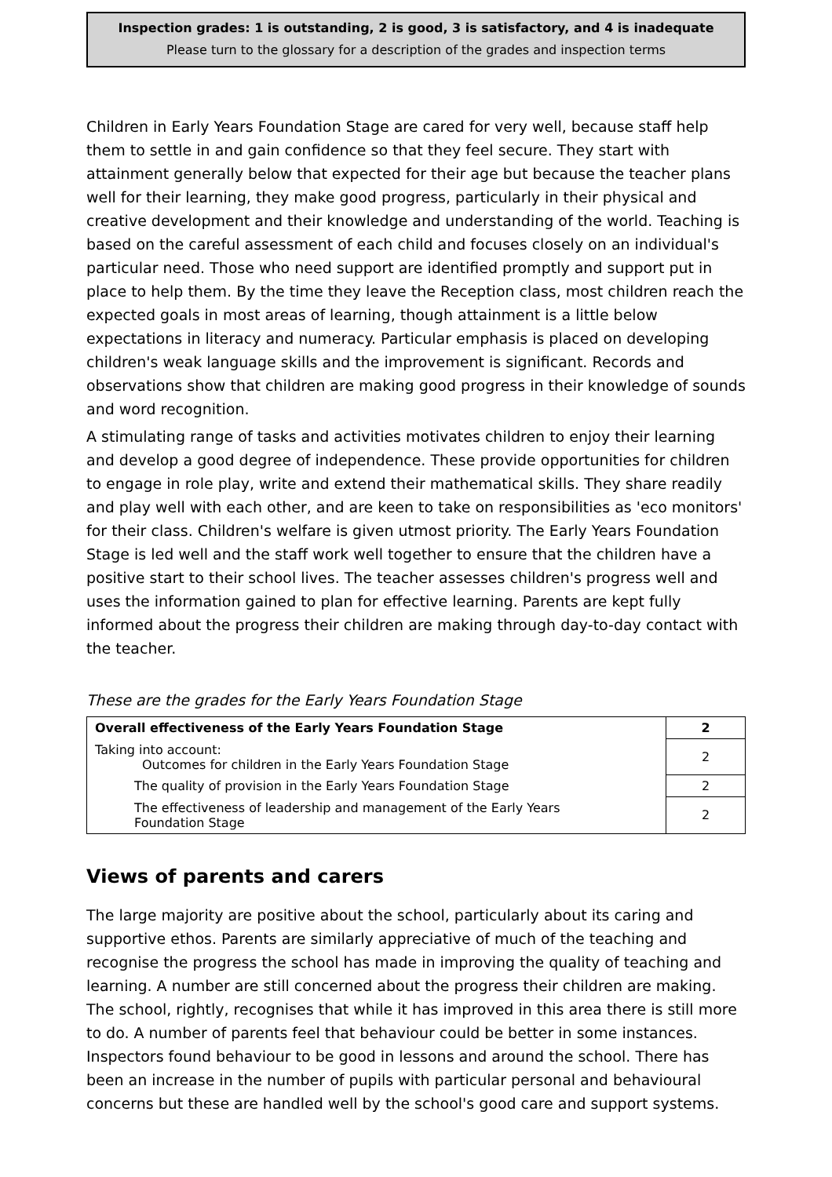Inspection grades: 1 is outstanding, 2 is good, 3 is satisfactory, and 4 is inadequate
Please turn to the glossary for a description of the grades and inspection terms
Children in Early Years Foundation Stage are cared for very well, because staff help them to settle in and gain confidence so that they feel secure. They start with attainment generally below that expected for their age but because the teacher plans well for their learning, they make good progress, particularly in their physical and creative development and their knowledge and understanding of the world. Teaching is based on the careful assessment of each child and focuses closely on an individual's particular need. Those who need support are identified promptly and support put in place to help them. By the time they leave the Reception class, most children reach the expected goals in most areas of learning, though attainment is a little below expectations in literacy and numeracy. Particular emphasis is placed on developing children's weak language skills and the improvement is significant. Records and observations show that children are making good progress in their knowledge of sounds and word recognition.
A stimulating range of tasks and activities motivates children to enjoy their learning and develop a good degree of independence. These provide opportunities for children to engage in role play, write and extend their mathematical skills. They share readily and play well with each other, and are keen to take on responsibilities as 'eco monitors' for their class. Children's welfare is given utmost priority. The Early Years Foundation Stage is led well and the staff work well together to ensure that the children have a positive start to their school lives. The teacher assesses children's progress well and uses the information gained to plan for effective learning. Parents are kept fully informed about the progress their children are making through day-to-day contact with the teacher.
These are the grades for the Early Years Foundation Stage
| Overall effectiveness of the Early Years Foundation Stage | 2 |
| Taking into account: Outcomes for children in the Early Years Foundation Stage | 2 |
| The quality of provision in the Early Years Foundation Stage | 2 |
| The effectiveness of leadership and management of the Early Years Foundation Stage | 2 |
Views of parents and carers
The large majority are positive about the school, particularly about its caring and supportive ethos. Parents are similarly appreciative of much of the teaching and recognise the progress the school has made in improving the quality of teaching and learning. A number are still concerned about the progress their children are making. The school, rightly, recognises that while it has improved in this area there is still more to do. A number of parents feel that behaviour could be better in some instances. Inspectors found behaviour to be good in lessons and around the school. There has been an increase in the number of pupils with particular personal and behavioural concerns but these are handled well by the school's good care and support systems.